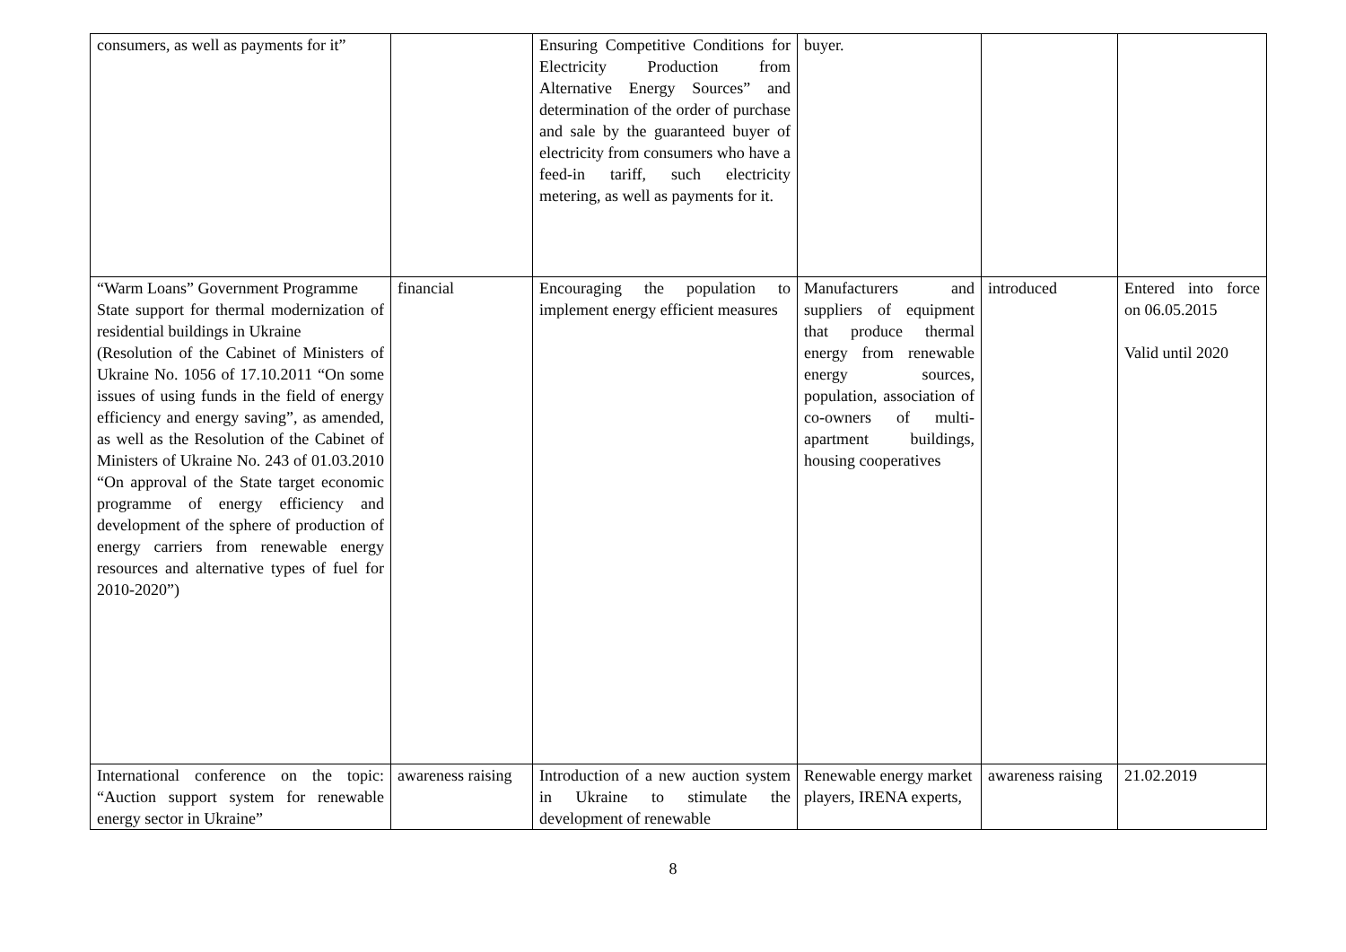| consumers, as well as payments for it” | | Ensuring Competitive Conditions for Electricity Production from Alternative Energy Sources” and determination of the order of purchase and sale by the guaranteed buyer of electricity from consumers who have a feed-in tariff, such electricity metering, as well as payments for it. | buyer. | | |
| “Warm Loans” Government Programme State support for thermal modernization of residential buildings in Ukraine (Resolution of the Cabinet of Ministers of Ukraine No. 1056 of 17.10.2011 “On some issues of using funds in the field of energy efficiency and energy saving”, as amended, as well as the Resolution of the Cabinet of Ministers of Ukraine No. 243 of 01.03.2010 “On approval of the State target economic programme of energy efficiency and development of the sphere of production of energy carriers from renewable energy resources and alternative types of fuel for 2010-2020”) | financial | Encouraging the population to implement energy efficient measures | Manufacturers and suppliers of equipment that produce thermal energy from renewable energy sources, population, association of co-owners of multi-apartment buildings, housing cooperatives | introduced | Entered into force on 06.05.2015 Valid until 2020 |
| International conference on the topic: “Auction support system for renewable energy sector in Ukraine” | awareness raising | Introduction of a new auction system in Ukraine to stimulate the development of renewable | Renewable energy market players, IRENA experts, | awareness raising | 21.02.2019 |
8